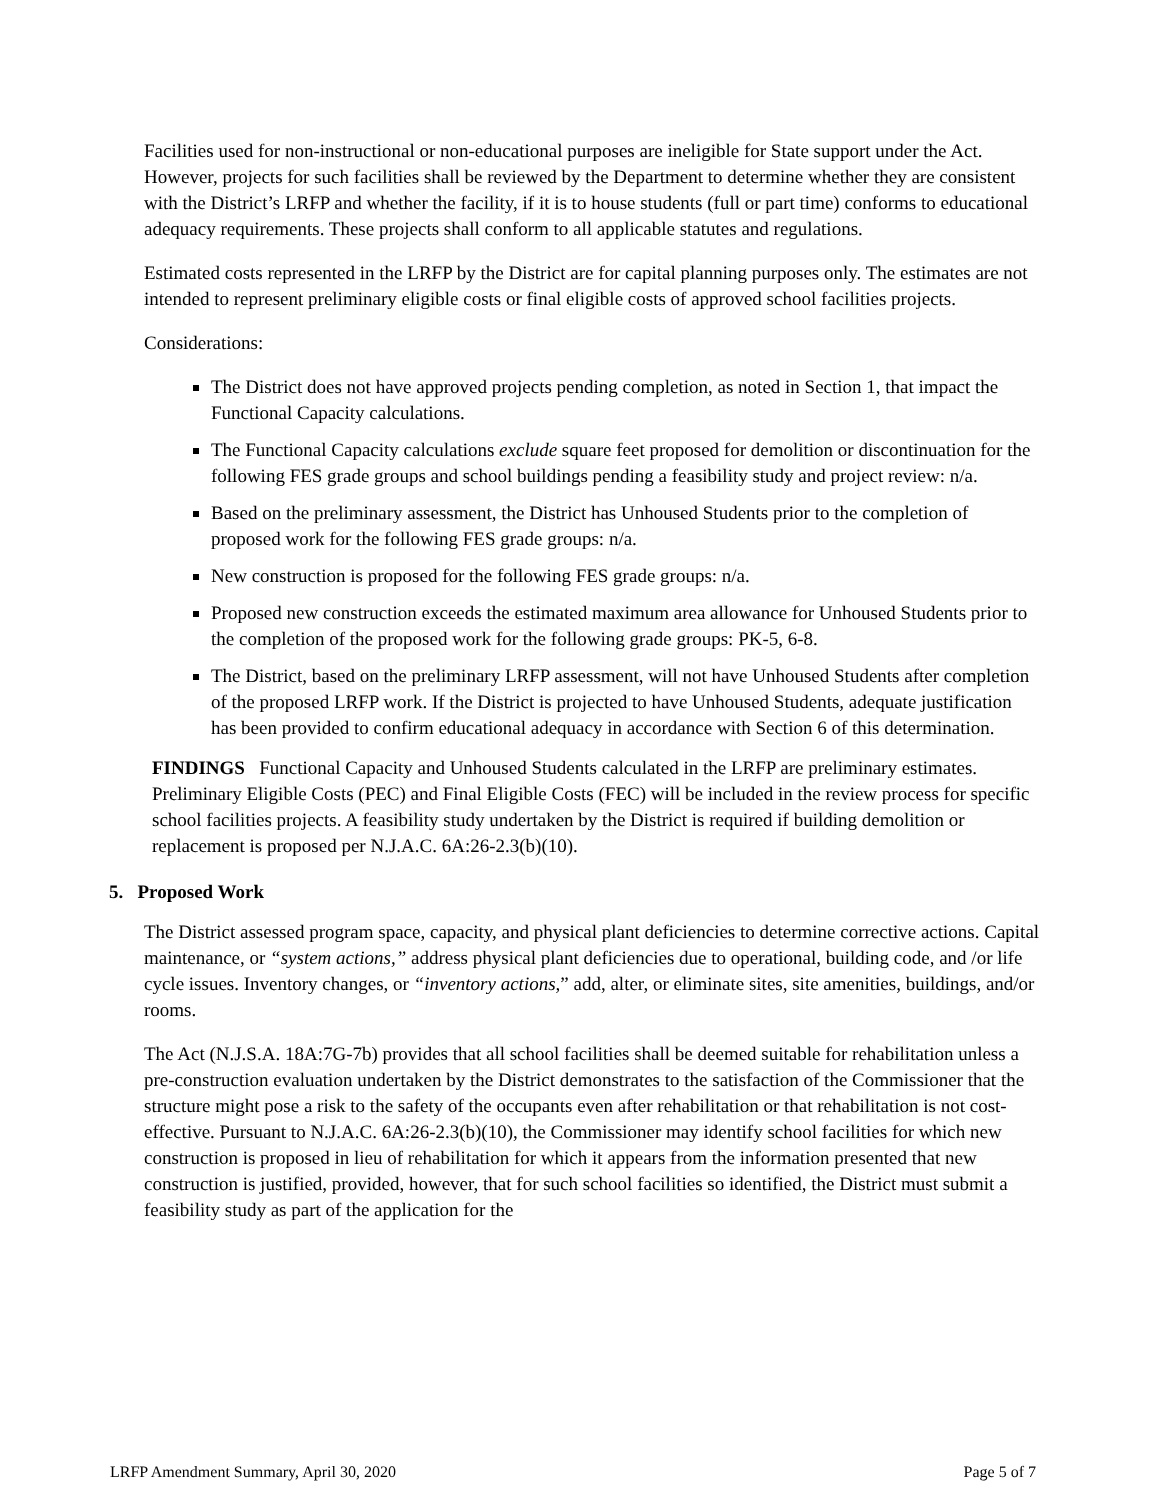Facilities used for non-instructional or non-educational purposes are ineligible for State support under the Act. However, projects for such facilities shall be reviewed by the Department to determine whether they are consistent with the District’s LRFP and whether the facility, if it is to house students (full or part time) conforms to educational adequacy requirements. These projects shall conform to all applicable statutes and regulations.
Estimated costs represented in the LRFP by the District are for capital planning purposes only. The estimates are not intended to represent preliminary eligible costs or final eligible costs of approved school facilities projects.
Considerations:
The District does not have approved projects pending completion, as noted in Section 1, that impact the Functional Capacity calculations.
The Functional Capacity calculations exclude square feet proposed for demolition or discontinuation for the following FES grade groups and school buildings pending a feasibility study and project review: n/a.
Based on the preliminary assessment, the District has Unhoused Students prior to the completion of proposed work for the following FES grade groups: n/a.
New construction is proposed for the following FES grade groups: n/a.
Proposed new construction exceeds the estimated maximum area allowance for Unhoused Students prior to the completion of the proposed work for the following grade groups: PK-5, 6-8.
The District, based on the preliminary LRFP assessment, will not have Unhoused Students after completion of the proposed LRFP work. If the District is projected to have Unhoused Students, adequate justification has been provided to confirm educational adequacy in accordance with Section 6 of this determination.
FINDINGS Functional Capacity and Unhoused Students calculated in the LRFP are preliminary estimates. Preliminary Eligible Costs (PEC) and Final Eligible Costs (FEC) will be included in the review process for specific school facilities projects. A feasibility study undertaken by the District is required if building demolition or replacement is proposed per N.J.A.C. 6A:26-2.3(b)(10).
5. Proposed Work
The District assessed program space, capacity, and physical plant deficiencies to determine corrective actions. Capital maintenance, or “system actions,” address physical plant deficiencies due to operational, building code, and /or life cycle issues. Inventory changes, or “inventory actions,” add, alter, or eliminate sites, site amenities, buildings, and/or rooms.
The Act (N.J.S.A. 18A:7G-7b) provides that all school facilities shall be deemed suitable for rehabilitation unless a pre-construction evaluation undertaken by the District demonstrates to the satisfaction of the Commissioner that the structure might pose a risk to the safety of the occupants even after rehabilitation or that rehabilitation is not cost-effective. Pursuant to N.J.A.C. 6A:26-2.3(b)(10), the Commissioner may identify school facilities for which new construction is proposed in lieu of rehabilitation for which it appears from the information presented that new construction is justified, provided, however, that for such school facilities so identified, the District must submit a feasibility study as part of the application for the
LRFP Amendment Summary, April 30, 2020 Page 5 of 7